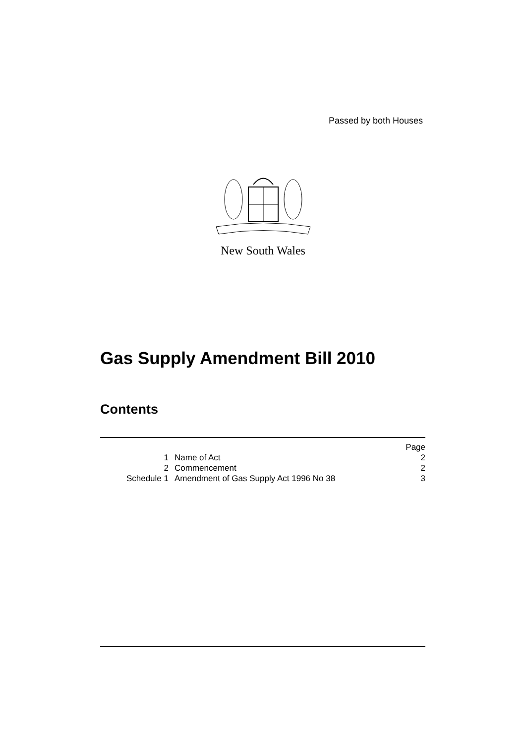Passed by both Houses
New South Wales
Gas Supply Amendment Bill 2010
Contents
| | | Page |
| 1 | Name of Act | 2 |
| 2 | Commencement | 2 |
| Schedule 1 | Amendment of Gas Supply Act 1996 No 38 | 3 |